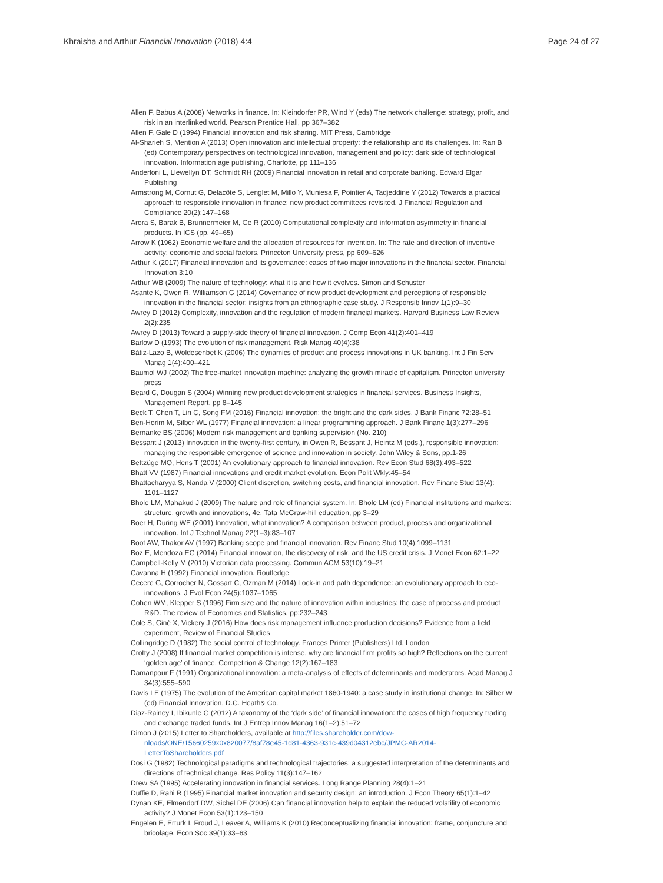Khraisha and Arthur Financial Innovation (2018) 4:4 Page 24 of 27
Allen F, Babus A (2008) Networks in finance. In: Kleindorfer PR, Wind Y (eds) The network challenge: strategy, profit, and risk in an interlinked world. Pearson Prentice Hall, pp 367–382
Allen F, Gale D (1994) Financial innovation and risk sharing. MIT Press, Cambridge
Al-Sharieh S, Mention A (2013) Open innovation and intellectual property: the relationship and its challenges. In: Ran B (ed) Contemporary perspectives on technological innovation, management and policy: dark side of technological innovation. Information age publishing, Charlotte, pp 111–136
Anderloni L, Llewellyn DT, Schmidt RH (2009) Financial innovation in retail and corporate banking. Edward Elgar Publishing
Armstrong M, Cornut G, Delacôte S, Lenglet M, Millo Y, Muniesa F, Pointier A, Tadjeddine Y (2012) Towards a practical approach to responsible innovation in finance: new product committees revisited. J Financial Regulation and Compliance 20(2):147–168
Arora S, Barak B, Brunnermeier M, Ge R (2010) Computational complexity and information asymmetry in financial products. In ICS (pp. 49–65)
Arrow K (1962) Economic welfare and the allocation of resources for invention. In: The rate and direction of inventive activity: economic and social factors. Princeton University press, pp 609–626
Arthur K (2017) Financial innovation and its governance: cases of two major innovations in the financial sector. Financial Innovation 3:10
Arthur WB (2009) The nature of technology: what it is and how it evolves. Simon and Schuster
Asante K, Owen R, Williamson G (2014) Governance of new product development and perceptions of responsible innovation in the financial sector: insights from an ethnographic case study. J Responsib Innov 1(1):9–30
Awrey D (2012) Complexity, innovation and the regulation of modern financial markets. Harvard Business Law Review 2(2):235
Awrey D (2013) Toward a supply-side theory of financial innovation. J Comp Econ 41(2):401–419
Barlow D (1993) The evolution of risk management. Risk Manag 40(4):38
Bátiz-Lazo B, Woldesenbet K (2006) The dynamics of product and process innovations in UK banking. Int J Fin Serv Manag 1(4):400–421
Baumol WJ (2002) The free-market innovation machine: analyzing the growth miracle of capitalism. Princeton university press
Beard C, Dougan S (2004) Winning new product development strategies in financial services. Business Insights, Management Report, pp 8–145
Beck T, Chen T, Lin C, Song FM (2016) Financial innovation: the bright and the dark sides. J Bank Financ 72:28–51
Ben-Horim M, Silber WL (1977) Financial innovation: a linear programming approach. J Bank Financ 1(3):277–296
Bernanke BS (2006) Modern risk management and banking supervision (No. 210)
Bessant J (2013) Innovation in the twenty-first century, in Owen R, Bessant J, Heintz M (eds.), responsible innovation: managing the responsible emergence of science and innovation in society. John Wiley & Sons, pp.1-26
Bettzüge MO, Hens T (2001) An evolutionary approach to financial innovation. Rev Econ Stud 68(3):493–522
Bhatt VV (1987) Financial innovations and credit market evolution. Econ Polit Wkly:45–54
Bhattacharyya S, Nanda V (2000) Client discretion, switching costs, and financial innovation. Rev Financ Stud 13(4): 1101–1127
Bhole LM, Mahakud J (2009) The nature and role of financial system. In: Bhole LM (ed) Financial institutions and markets: structure, growth and innovations, 4e. Tata McGraw-hill education, pp 3–29
Boer H, During WE (2001) Innovation, what innovation? A comparison between product, process and organizational innovation. Int J Technol Manag 22(1–3):83–107
Boot AW, Thakor AV (1997) Banking scope and financial innovation. Rev Financ Stud 10(4):1099–1131
Boz E, Mendoza EG (2014) Financial innovation, the discovery of risk, and the US credit crisis. J Monet Econ 62:1–22
Campbell-Kelly M (2010) Victorian data processing. Commun ACM 53(10):19–21
Cavanna H (1992) Financial innovation. Routledge
Cecere G, Corrocher N, Gossart C, Ozman M (2014) Lock-in and path dependence: an evolutionary approach to eco-innovations. J Evol Econ 24(5):1037–1065
Cohen WM, Klepper S (1996) Firm size and the nature of innovation within industries: the case of process and product R&D. The review of Economics and Statistics, pp:232–243
Cole S, Giné X, Vickery J (2016) How does risk management influence production decisions? Evidence from a field experiment, Review of Financial Studies
Collingridge D (1982) The social control of technology. Frances Printer (Publishers) Ltd, London
Crotty J (2008) If financial market competition is intense, why are financial firm profits so high? Reflections on the current ‘golden age’ of finance. Competition & Change 12(2):167–183
Damanpour F (1991) Organizational innovation: a meta-analysis of effects of determinants and moderators. Acad Manag J 34(3):555–590
Davis LE (1975) The evolution of the American capital market 1860-1940: a case study in institutional change. In: Silber W (ed) Financial Innovation, D.C. Heath& Co.
Diaz-Rainey I, Ibikunle G (2012) A taxonomy of the ‘dark side’ of financial innovation: the cases of high frequency trading and exchange traded funds. Int J Entrep Innov Manag 16(1–2):51–72
Dimon J (2015) Letter to Shareholders, available at http://files.shareholder.com/dow-nloads/ONE/15660259x0x820077/8af78e45-1d81-4363-931c-439d04312ebc/JPMC-AR2014-LetterToShareholders.pdf
Dosi G (1982) Technological paradigms and technological trajectories: a suggested interpretation of the determinants and directions of technical change. Res Policy 11(3):147–162
Drew SA (1995) Accelerating innovation in financial services. Long Range Planning 28(4):1–21
Duffie D, Rahi R (1995) Financial market innovation and security design: an introduction. J Econ Theory 65(1):1–42
Dynan KE, Elmendorf DW, Sichel DE (2006) Can financial innovation help to explain the reduced volatility of economic activity? J Monet Econ 53(1):123–150
Engelen E, Erturk I, Froud J, Leaver A, Williams K (2010) Reconceptualizing financial innovation: frame, conjuncture and bricolage. Econ Soc 39(1):33–63